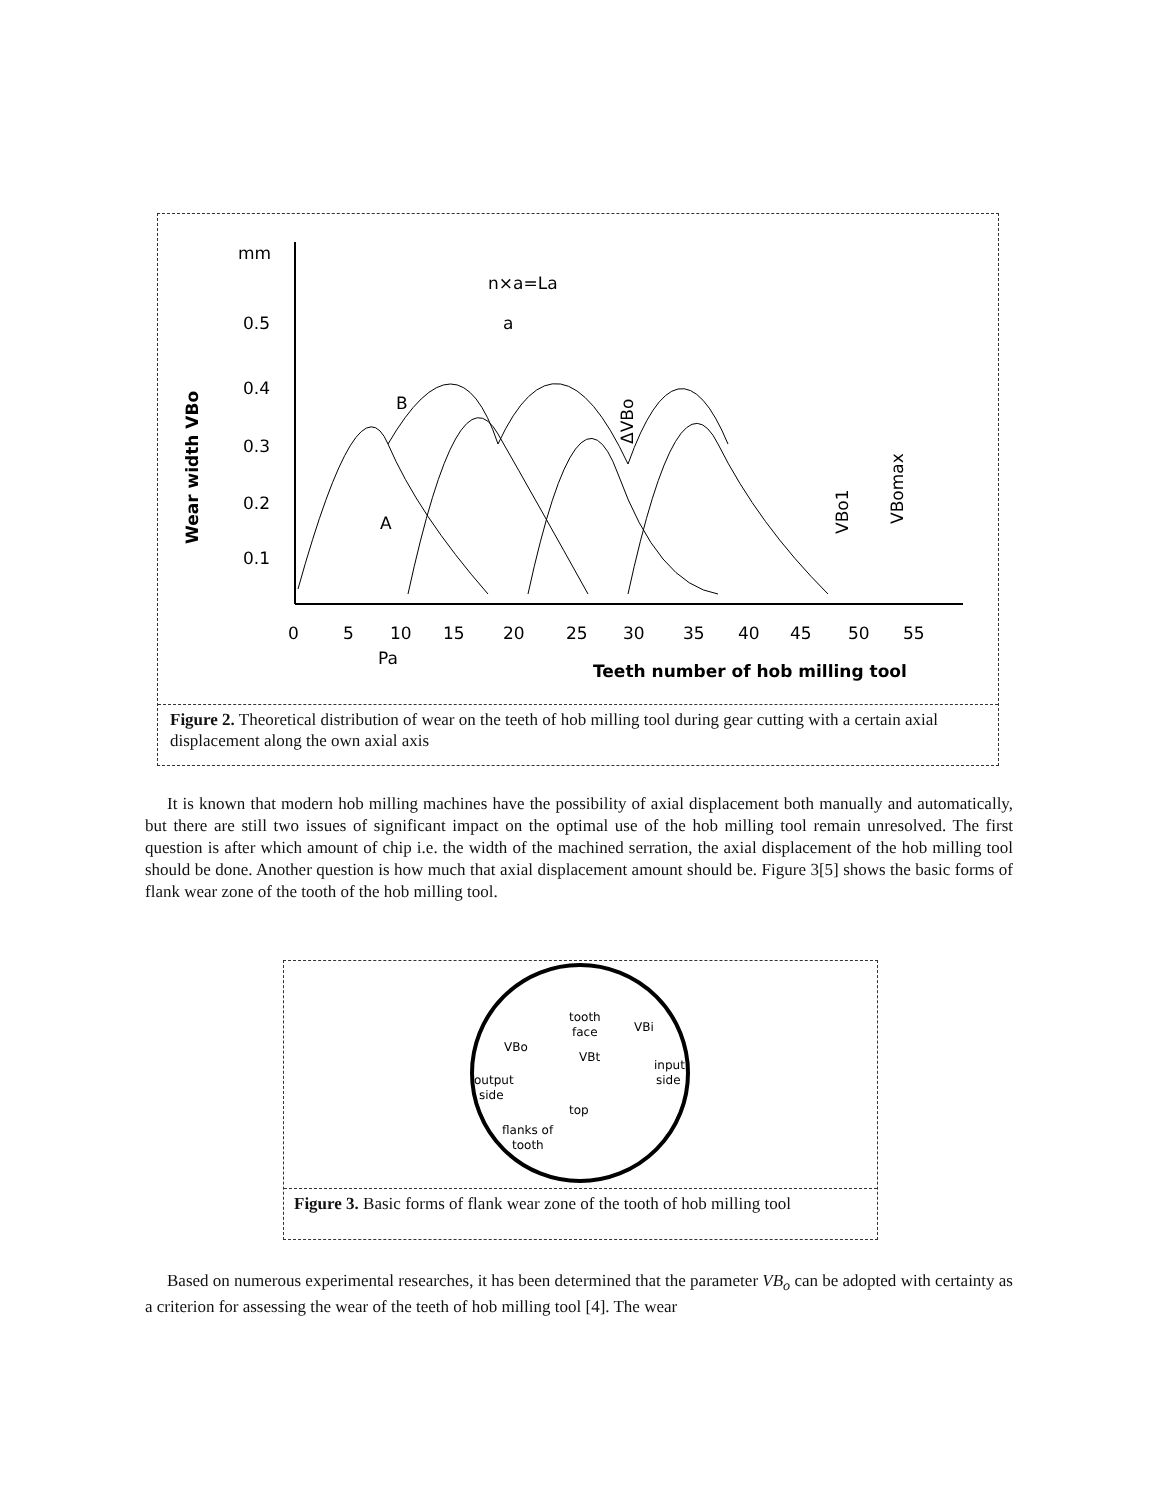mm
0.5
0.4
0.3
0.2
0.1
Wear width VBo
0
5
10
15
20
25
30
35
40
45
50
55
Teeth number of hob milling tool
Pa
n×a=La
a
B
A
VBo1
VBomax
ΔVBo
Figure 2. Theoretical distribution of wear on the teeth of hob milling tool during gear cutting with a certain axial displacement along the own axial axis
It is known that modern hob milling machines have the possibility of axial displacement both manually and automatically, but there are still two issues of significant impact on the optimal use of the hob milling tool remain unresolved. The first question is after which amount of chip i.e. the width of the machined serration, the axial displacement of the hob milling tool should be done. Another question is how much that axial displacement amount should be. Figure 3[5] shows the basic forms of flank wear zone of the tooth of the hob milling tool.
tooth
face
VBo
VBi
VBt
output
side
input
side
top
flanks of
tooth
Figure 3. Basic forms of flank wear zone of the tooth of hob milling tool
Based on numerous experimental researches, it has been determined that the parameter VB<sub>o</sub> can be adopted with certainty as a criterion for assessing the wear of the teeth of hob milling tool [4]. The wear